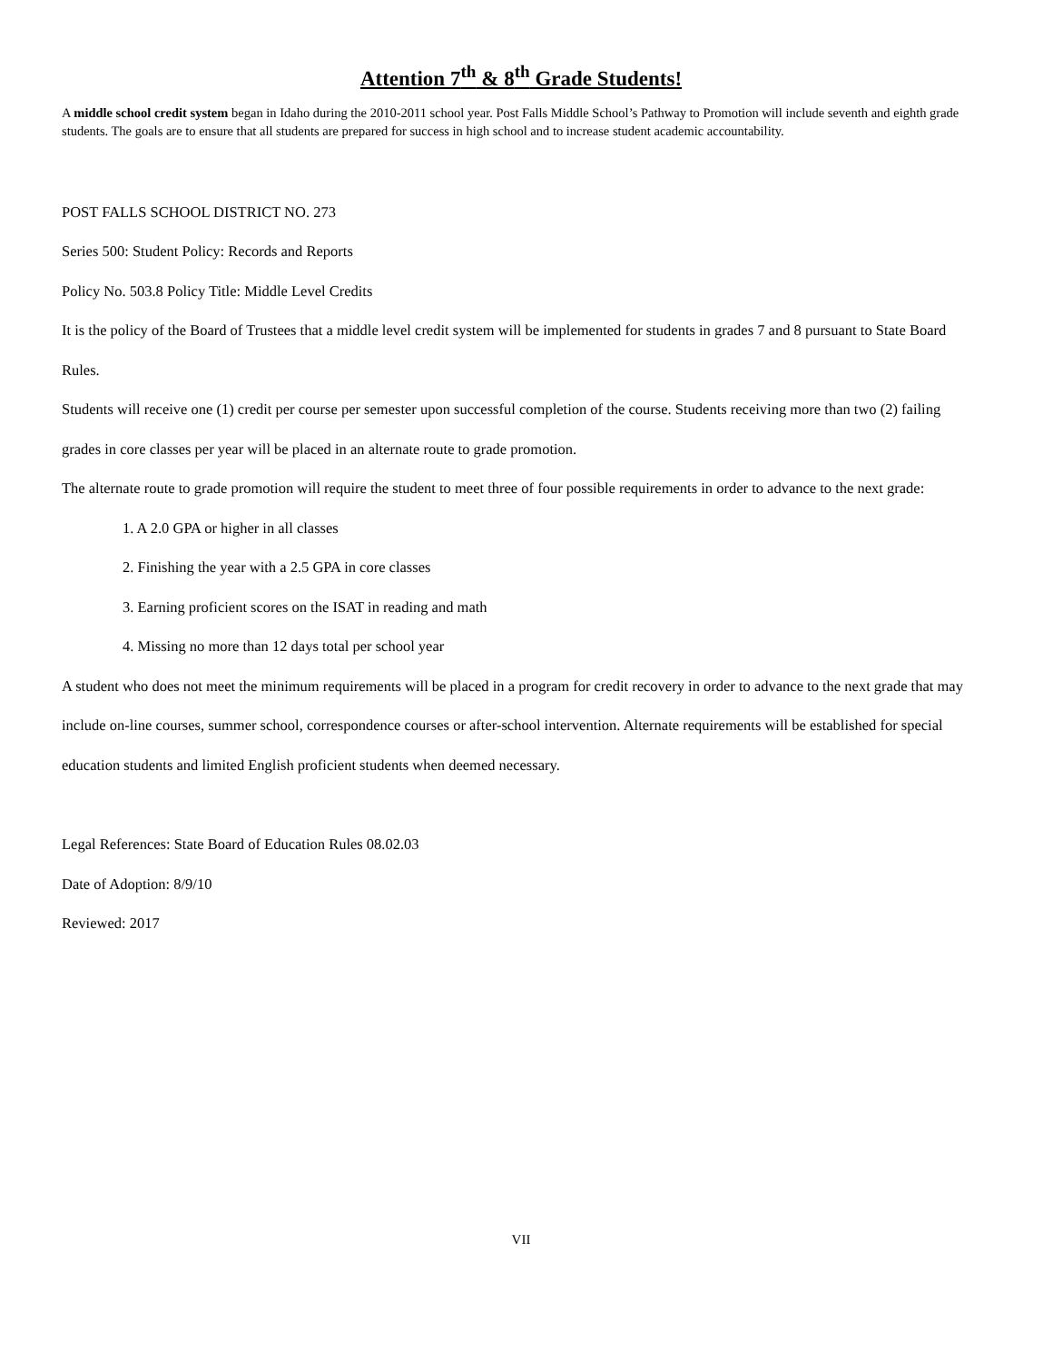Attention 7<sup>th</sup> & 8<sup>th</sup> Grade Students!
A middle school credit system began in Idaho during the 2010-2011 school year. Post Falls Middle School’s Pathway to Promotion will include seventh and eighth grade students. The goals are to ensure that all students are prepared for success in high school and to increase student academic accountability.
POST FALLS SCHOOL DISTRICT NO. 273
Series 500: Student Policy: Records and Reports
Policy No. 503.8 Policy Title: Middle Level Credits
It is the policy of the Board of Trustees that a middle level credit system will be implemented for students in grades 7 and 8 pursuant to State Board Rules.
Students will receive one (1) credit per course per semester upon successful completion of the course. Students receiving more than two (2) failing grades in core classes per year will be placed in an alternate route to grade promotion.
The alternate route to grade promotion will require the student to meet three of four possible requirements in order to advance to the next grade:
1. A 2.0 GPA or higher in all classes
2. Finishing the year with a 2.5 GPA in core classes
3. Earning proficient scores on the ISAT in reading and math
4. Missing no more than 12 days total per school year
A student who does not meet the minimum requirements will be placed in a program for credit recovery in order to advance to the next grade that may include on-line courses, summer school, correspondence courses or after-school intervention. Alternate requirements will be established for special education students and limited English proficient students when deemed necessary.
Legal References: State Board of Education Rules 08.02.03
Date of Adoption: 8/9/10
Reviewed: 2017
VII